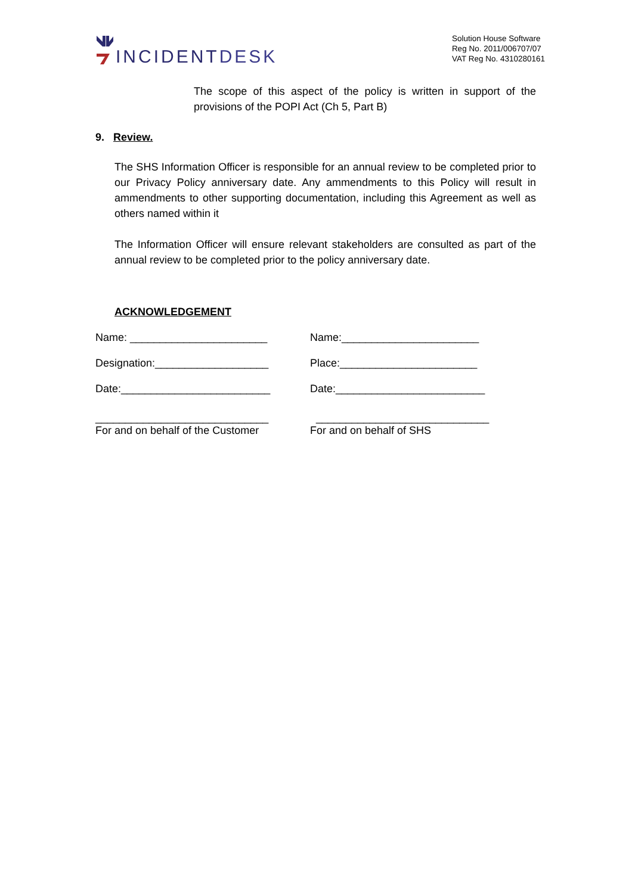INCIDENTDESK
Solution House Software
Reg No. 2011/006707/07
VAT Reg No. 4310280161
The scope of this aspect of the policy is written in support of the provisions of the POPI Act (Ch 5, Part B)
9. Review.
The SHS Information Officer is responsible for an annual review to be completed prior to our Privacy Policy anniversary date. Any ammendments to this Policy will result in ammendments to other supporting documentation, including this Agreement as well as others named within it
The Information Officer will ensure relevant stakeholders are consulted as part of the annual review to be completed prior to the policy anniversary date.
ACKNOWLEDGEMENT
Name: _______________________ Name:_______________________
Designation:___________________ Place:_______________________
Date:_________________________ Date:_________________________
_____________________________
For and on behalf of the Customer
_____________________________
For and on behalf of SHS